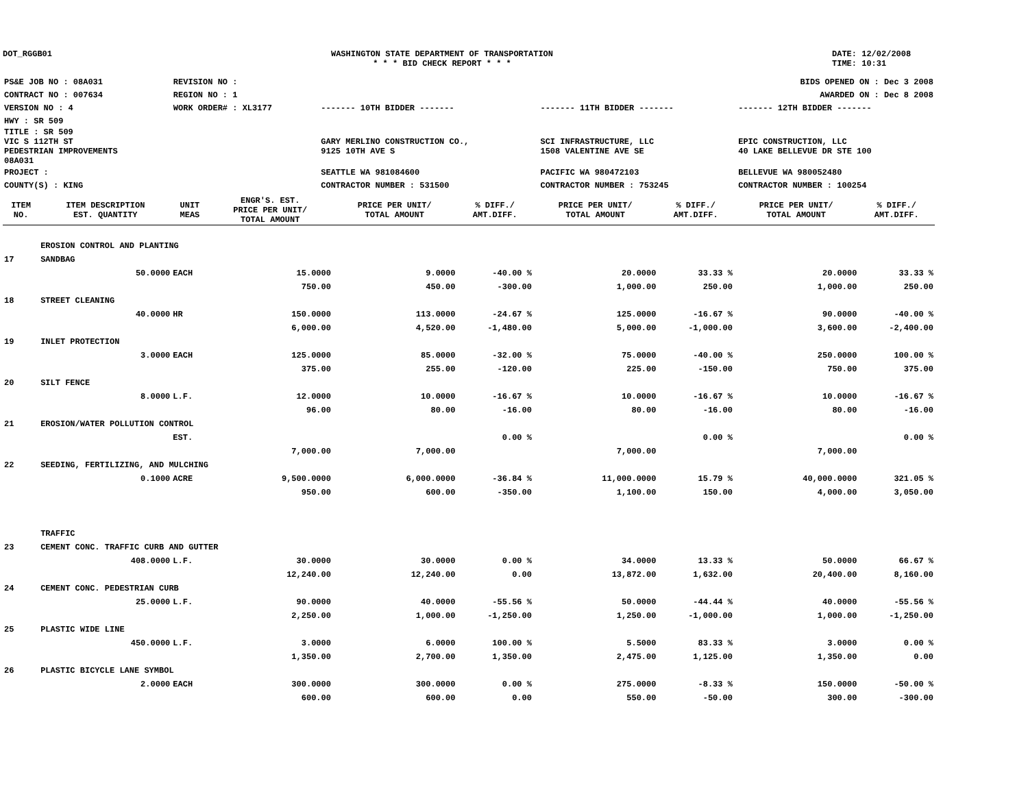DOT_RGGB01 WASHINGTON STATE DEPARTMENT OF TRANSPORTATION
* * * BID CHECK REPORT * * *
DATE: 12/02/2008
TIME: 10:31
| PS&E JOB NO : 08A031 | REVISION NO : | BIDS OPENED ON : Dec 3 2008 | | |
| CONTRACT NO : 007634 | REGION NO : 1 | AWARDED ON : Dec 8 2008 | | |
| VERSION NO : 4 | WORK ORDER# : XL3177 | ------- 10TH BIDDER ------- | ------- 11TH BIDDER ------- | ------- 12TH BIDDER ------- |
| HWY : SR 509 | | | | |
| TITLE : SR 509 VIC S 112TH ST PEDESTRIAN IMPROVEMENTS 08A031 | | GARY MERLINO CONSTRUCTION CO., 9125 10TH AVE S | SCI INFRASTRUCTURE, LLC 1508 VALENTINE AVE SE | EPIC CONSTRUCTION, LLC 40 LAKE BELLEVUE DR STE 100 |
| PROJECT : | | SEATTLE WA 981084600 | PACIFIC WA 980472103 | BELLEVUE WA 980052480 |
| COUNTY(S) : KING | | CONTRACTOR NUMBER : 531500 | CONTRACTOR NUMBER : 753245 | CONTRACTOR NUMBER : 100254 |
| ITEM NO. | ITEM DESCRIPTION EST. QUANTITY | UNIT MEAS | ENGR'S. EST. PRICE PER UNIT/ TOTAL AMOUNT | PRICE PER UNIT/ TOTAL AMOUNT | % DIFF./ AMT.DIFF. | PRICE PER UNIT/ TOTAL AMOUNT | % DIFF./ AMT.DIFF. | PRICE PER UNIT/ TOTAL AMOUNT | % DIFF./ AMT.DIFF. |
| --- | --- | --- | --- | --- | --- | --- | --- | --- | --- |
| | EROSION CONTROL AND PLANTING | | | | | | | | |
| 17 | SANDBAG | | | | | | | | |
| | 50.0000 | EACH | 15.0000 | 9.0000 | -40.00 % | 20.0000 | 33.33 % | 20.0000 | 33.33 % |
| | | | 750.00 | 450.00 | -300.00 | 1,000.00 | 250.00 | 1,000.00 | 250.00 |
| 18 | STREET CLEANING | | | | | | | | |
| | 40.0000 | HR | 150.0000 | 113.0000 | -24.67 % | 125.0000 | -16.67 % | 90.0000 | -40.00 % |
| | | | 6,000.00 | 4,520.00 | -1,480.00 | 5,000.00 | -1,000.00 | 3,600.00 | -2,400.00 |
| 19 | INLET PROTECTION | | | | | | | | |
| | 3.0000 | EACH | 125.0000 | 85.0000 | -32.00 % | 75.0000 | -40.00 % | 250.0000 | 100.00 % |
| | | | 375.00 | 255.00 | -120.00 | 225.00 | -150.00 | 750.00 | 375.00 |
| 20 | SILT FENCE | | | | | | | | |
| | 8.0000 | L.F. | 12.0000 | 10.0000 | -16.67 % | 10.0000 | -16.67 % | 10.0000 | -16.67 % |
| | | | 96.00 | 80.00 | -16.00 | 80.00 | -16.00 | 80.00 | -16.00 |
| 21 | EROSION/WATER POLLUTION CONTROL | | | | | | | | |
| | | EST. | | | 0.00 % | | 0.00 % | | 0.00 % |
| | | | 7,000.00 | 7,000.00 | | 7,000.00 | | 7,000.00 | |
| 22 | SEEDING, FERTILIZING, AND MULCHING | | | | | | | | |
| | 0.1000 | ACRE | 9,500.0000 | 6,000.0000 | -36.84 % | 11,000.0000 | 15.79 % | 40,000.0000 | 321.05 % |
| | | | 950.00 | 600.00 | -350.00 | 1,100.00 | 150.00 | 4,000.00 | 3,050.00 |
| | TRAFFIC | | | | | | | | |
| 23 | CEMENT CONC. TRAFFIC CURB AND GUTTER | | | | | | | | |
| | 408.0000 | L.F. | 30.0000 | 30.0000 | 0.00 % | 34.0000 | 13.33 % | 50.0000 | 66.67 % |
| | | | 12,240.00 | 12,240.00 | 0.00 | 13,872.00 | 1,632.00 | 20,400.00 | 8,160.00 |
| 24 | CEMENT CONC. PEDESTRIAN CURB | | | | | | | | |
| | 25.0000 | L.F. | 90.0000 | 40.0000 | -55.56 % | 50.0000 | -44.44 % | 40.0000 | -55.56 % |
| | | | 2,250.00 | 1,000.00 | -1,250.00 | 1,250.00 | -1,000.00 | 1,000.00 | -1,250.00 |
| 25 | PLASTIC WIDE LINE | | | | | | | | |
| | 450.0000 | L.F. | 3.0000 | 6.0000 | 100.00 % | 5.5000 | 83.33 % | 3.0000 | 0.00 % |
| | | | 1,350.00 | 2,700.00 | 1,350.00 | 2,475.00 | 1,125.00 | 1,350.00 | 0.00 |
| 26 | PLASTIC BICYCLE LANE SYMBOL | | | | | | | | |
| | 2.0000 | EACH | 300.0000 | 300.0000 | 0.00 % | 275.0000 | -8.33 % | 150.0000 | -50.00 % |
| | | | 600.00 | 600.00 | 0.00 | 550.00 | -50.00 | 300.00 | -300.00 |